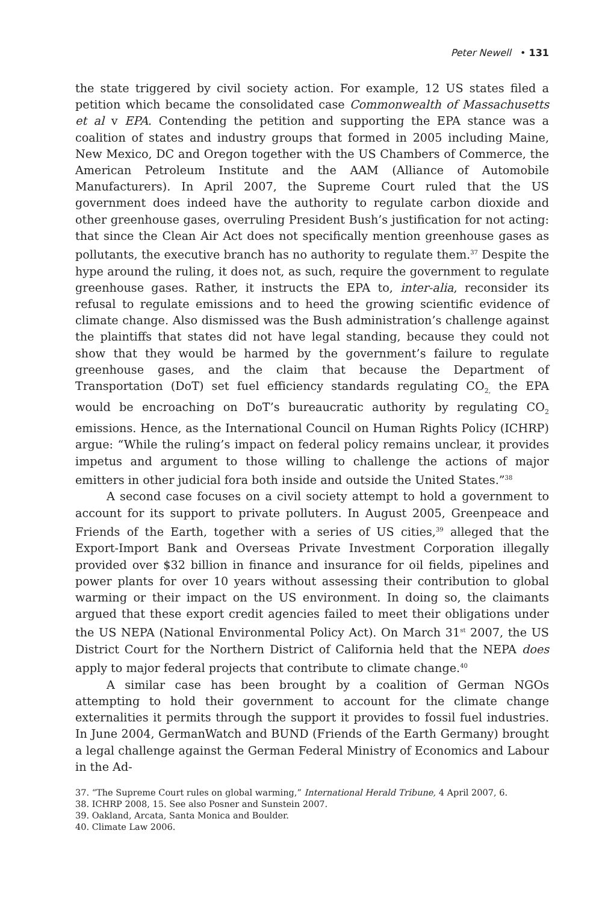Peter Newell • 131
the state triggered by civil society action. For example, 12 US states filed a petition which became the consolidated case Commonwealth of Massachusetts et al v EPA. Contending the petition and supporting the EPA stance was a coalition of states and industry groups that formed in 2005 including Maine, New Mexico, DC and Oregon together with the US Chambers of Commerce, the American Petroleum Institute and the AAM (Alliance of Automobile Manufacturers). In April 2007, the Supreme Court ruled that the US government does indeed have the authority to regulate carbon dioxide and other greenhouse gases, overruling President Bush’s justification for not acting: that since the Clean Air Act does not specifically mention greenhouse gases as pollutants, the executive branch has no authority to regulate them.<sup>37</sup> Despite the hype around the ruling, it does not, as such, require the government to regulate greenhouse gases. Rather, it instructs the EPA to, inter-alia, reconsider its refusal to regulate emissions and to heed the growing scientific evidence of climate change. Also dismissed was the Bush administration’s challenge against the plaintiffs that states did not have legal standing, because they could not show that they would be harmed by the government’s failure to regulate greenhouse gases, and the claim that because the Department of Transportation (DoT) set fuel efficiency standards regulating CO<sub>2,</sub> the EPA would be encroaching on DoT’s bureaucratic authority by regulating CO<sub>2</sub> emissions. Hence, as the International Council on Human Rights Policy (ICHRP) argue: “While the ruling’s impact on federal policy remains unclear, it provides impetus and argument to those willing to challenge the actions of major emitters in other judicial fora both inside and outside the United States.”<sup>38</sup>
A second case focuses on a civil society attempt to hold a government to account for its support to private polluters. In August 2005, Greenpeace and Friends of the Earth, together with a series of US cities,<sup>39</sup> alleged that the Export-Import Bank and Overseas Private Investment Corporation illegally provided over $32 billion in finance and insurance for oil fields, pipelines and power plants for over 10 years without assessing their contribution to global warming or their impact on the US environment. In doing so, the claimants argued that these export credit agencies failed to meet their obligations under the US NEPA (National Environmental Policy Act). On March 31<sup>st</sup> 2007, the US District Court for the Northern District of California held that the NEPA does apply to major federal projects that contribute to climate change.<sup>40</sup>
A similar case has been brought by a coalition of German NGOs attempting to hold their government to account for the climate change externalities it permits through the support it provides to fossil fuel industries. In June 2004, GermanWatch and BUND (Friends of the Earth Germany) brought a legal challenge against the German Federal Ministry of Economics and Labour in the Ad-
37. “The Supreme Court rules on global warming,” International Herald Tribune, 4 April 2007, 6.
38. ICHRP 2008, 15. See also Posner and Sunstein 2007.
39. Oakland, Arcata, Santa Monica and Boulder.
40. Climate Law 2006.